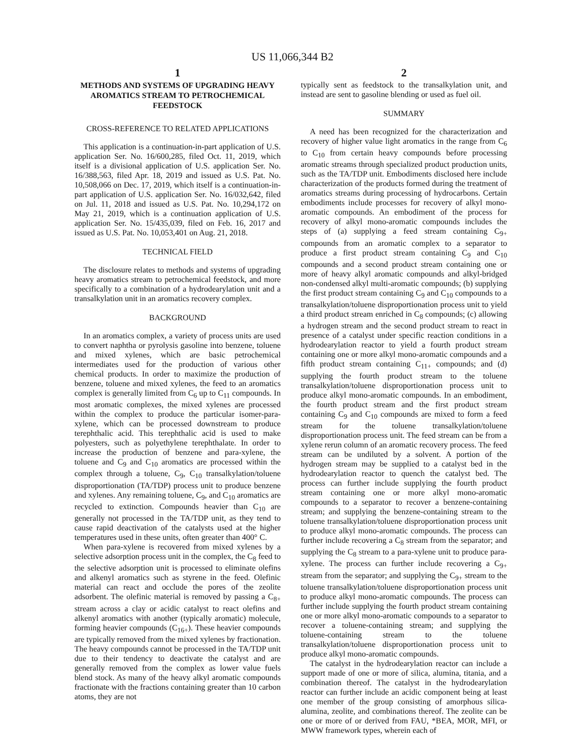US 11,066,344 B2
1
METHODS AND SYSTEMS OF UPGRADING HEAVY AROMATICS STREAM TO PETROCHEMICAL FEEDSTOCK
CROSS-REFERENCE TO RELATED APPLICATIONS
This application is a continuation-in-part application of U.S. application Ser. No. 16/600,285, filed Oct. 11, 2019, which itself is a divisional application of U.S. application Ser. No. 16/388,563, filed Apr. 18, 2019 and issued as U.S. Pat. No. 10,508,066 on Dec. 17, 2019, which itself is a continuation-in-part application of U.S. application Ser. No. 16/032,642, filed on Jul. 11, 2018 and issued as U.S. Pat. No. 10,294,172 on May 21, 2019, which is a continuation application of U.S. application Ser. No. 15/435,039, filed on Feb. 16, 2017 and issued as U.S. Pat. No. 10,053,401 on Aug. 21, 2018.
TECHNICAL FIELD
The disclosure relates to methods and systems of upgrading heavy aromatics stream to petrochemical feedstock, and more specifically to a combination of a hydrodearylation unit and a transalkylation unit in an aromatics recovery complex.
BACKGROUND
In an aromatics complex, a variety of process units are used to convert naphtha or pyrolysis gasoline into benzene, toluene and mixed xylenes, which are basic petrochemical intermediates used for the production of various other chemical products. In order to maximize the production of benzene, toluene and mixed xylenes, the feed to an aromatics complex is generally limited from C<sub>6</sub> up to C<sub>11</sub> compounds. In most aromatic complexes, the mixed xylenes are processed within the complex to produce the particular isomer-para-xylene, which can be processed downstream to produce terephthalic acid. This terephthalic acid is used to make polyesters, such as polyethylene terephthalate. In order to increase the production of benzene and para-xylene, the toluene and C<sub>9</sub> and C<sub>10</sub> aromatics are processed within the complex through a toluene, C<sub>9</sub>, C<sub>10</sub> transalkylation/toluene disproportionation (TA/TDP) process unit to produce benzene and xylenes. Any remaining toluene, C<sub>9</sub>, and C<sub>10</sub> aromatics are recycled to extinction. Compounds heavier than C<sub>10</sub> are generally not processed in the TA/TDP unit, as they tend to cause rapid deactivation of the catalysts used at the higher temperatures used in these units, often greater than 400° C.
When para-xylene is recovered from mixed xylenes by a selective adsorption process unit in the complex, the C<sub>8</sub> feed to the selective adsorption unit is processed to eliminate olefins and alkenyl aromatics such as styrene in the feed. Olefinic material can react and occlude the pores of the zeolite adsorbent. The olefinic material is removed by passing a C<sub>8+</sub> stream across a clay or acidic catalyst to react olefins and alkenyl aromatics with another (typically aromatic) molecule, forming heavier compounds (C<sub>16+</sub>). These heavier compounds are typically removed from the mixed xylenes by fractionation. The heavy compounds cannot be processed in the TA/TDP unit due to their tendency to deactivate the catalyst and are generally removed from the complex as lower value fuels blend stock. As many of the heavy alkyl aromatic compounds fractionate with the fractions containing greater than 10 carbon atoms, they are not
2
typically sent as feedstock to the transalkylation unit, and instead are sent to gasoline blending or used as fuel oil.
SUMMARY
A need has been recognized for the characterization and recovery of higher value light aromatics in the range from C<sub>6</sub> to C<sub>10</sub> from certain heavy compounds before processing aromatic streams through specialized product production units, such as the TA/TDP unit. Embodiments disclosed here include characterization of the products formed during the treatment of aromatics streams during processing of hydrocarbons. Certain embodiments include processes for recovery of alkyl mono-aromatic compounds. An embodiment of the process for recovery of alkyl mono-aromatic compounds includes the steps of (a) supplying a feed stream containing C<sub>9+</sub> compounds from an aromatic complex to a separator to produce a first product stream containing C<sub>9</sub> and C<sub>10</sub> compounds and a second product stream containing one or more of heavy alkyl aromatic compounds and alkyl-bridged non-condensed alkyl multi-aromatic compounds; (b) supplying the first product stream containing C<sub>9</sub> and C<sub>10</sub> compounds to a transalkylation/toluene disproportionation process unit to yield a third product stream enriched in C<sub>8</sub> compounds; (c) allowing a hydrogen stream and the second product stream to react in presence of a catalyst under specific reaction conditions in a hydrodearylation reactor to yield a fourth product stream containing one or more alkyl mono-aromatic compounds and a fifth product stream containing C<sub>11+</sub> compounds; and (d) supplying the fourth product stream to the toluene transalkylation/toluene disproportionation process unit to produce alkyl mono-aromatic compounds. In an embodiment, the fourth product stream and the first product stream containing C<sub>9</sub> and C<sub>10</sub> compounds are mixed to form a feed stream for the toluene transalkylation/toluene disproportionation process unit. The feed stream can be from a xylene rerun column of an aromatic recovery process. The feed stream can be undiluted by a solvent. A portion of the hydrogen stream may be supplied to a catalyst bed in the hydrodearylation reactor to quench the catalyst bed. The process can further include supplying the fourth product stream containing one or more alkyl mono-aromatic compounds to a separator to recover a benzene-containing stream; and supplying the benzene-containing stream to the toluene transalkylation/toluene disproportionation process unit to produce alkyl mono-aromatic compounds. The process can further include recovering a C<sub>8</sub> stream from the separator; and supplying the C<sub>8</sub> stream to a para-xylene unit to produce para-xylene. The process can further include recovering a C<sub>9+</sub> stream from the separator; and supplying the C<sub>9+</sub> stream to the toluene transalkylation/toluene disproportionation process unit to produce alkyl mono-aromatic compounds. The process can further include supplying the fourth product stream containing one or more alkyl mono-aromatic compounds to a separator to recover a toluene-containing stream; and supplying the toluene-containing stream to the toluene transalkylation/toluene disproportionation process unit to produce alkyl mono-aromatic compounds.
The catalyst in the hydrodearylation reactor can include a support made of one or more of silica, alumina, titania, and a combination thereof. The catalyst in the hydrodearylation reactor can further include an acidic component being at least one member of the group consisting of amorphous silica-alumina, zeolite, and combinations thereof. The zeolite can be one or more of or derived from FAU, *BEA, MOR, MFI, or MWW framework types, wherein each of